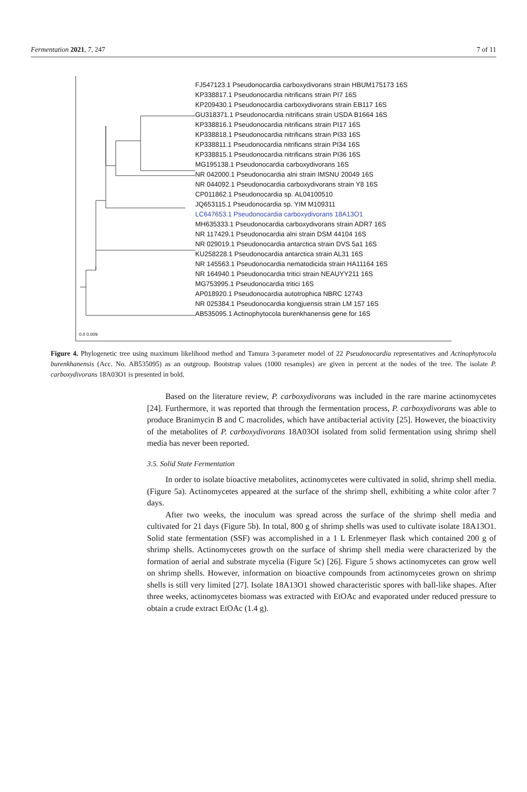Fermentation 2021, 7, 247 7 of 11
FJ547123.1 Pseudonocardia carboxydivorans strain HBUM175173 16S
KP338817.1 Pseudonocardia nitrificans strain PI7 16S
KP209430.1 Pseudonocardia carboxydivorans strain EB117 16S
GU318371.1 Pseudonocardia nitrificans strain USDA B1664 16S
KP338816.1 Pseudonocardia nitrificans strain PI17 16S
KP338818.1 Pseudonocardia nitrificans strain PI33 16S
KP338811.1 Pseudonocardia nitrificans strain PI34 16S
KP338815.1 Pseudonocardia nitrificans strain PI36 16S
MG195138.1 Pseudonocardia carboxydivorans 16S
NR 042000.1 Pseudonocardia alni strain IMSNU 20049 16S
NR 044092.1 Pseudonocardia carboxydivorans strain Y8 16S
CP011862.1 Pseudonocardia sp. AL04100510
JQ653115.1 Pseudonocardia sp. YIM M109311
LC647653.1 Pseudonocardia carboxydivorans 18A13O1
MH635333.1 Pseudonocardia carboxydivorans strain ADR7 16S
NR 117429.1 Pseudonocardia alni strain DSM 44104 16S
NR 029019.1 Pseudonocardia antarctica strain DVS 5a1 16S
KU258228.1 Pseudonocardia antarctica strain AL31 16S
NR 145563.1 Pseudonocardia nematodicida strain HA11164 16S
NR 164940.1 Pseudonocardia tritici strain NEAUYY211 16S
MG753995.1 Pseudonocardia tritici 16S
AP018920.1 Pseudonocardia autotrophica NBRC 12743
NR 025384.1 Pseudonocardia kongjuensis strain LM 157 16S
AB535095.1 Actinophytocola burenkhanensis gene for 16S
0.0 0.009
Figure 4. Phylogenetic tree using maximum likelihood method and Tamura 3-parameter model of 22 Pseudonocardia representatives and Actinophytocola burenkhanensis (Acc. No. AB535095) as an outgroup. Bootstrap values (1000 resamples) are given in percent at the nodes of the tree. The isolate P. carboxydivorans 18A03O1 is presented in bold.
Based on the literature review, P. carboxydivorans was included in the rare marine actinomycetes [24]. Furthermore, it was reported that through the fermentation process, P. carboxydivorans was able to produce Branimycin B and C macrolides, which have antibacterial activity [25]. However, the bioactivity of the metabolites of P. carboxydivorans 18A03OI isolated from solid fermentation using shrimp shell media has never been reported.
3.5. Solid State Fermentation
In order to isolate bioactive metabolites, actinomycetes were cultivated in solid, shrimp shell media. (Figure 5a). Actinomycetes appeared at the surface of the shrimp shell, exhibiting a white color after 7 days.
After two weeks, the inoculum was spread across the surface of the shrimp shell media and cultivated for 21 days (Figure 5b). In total, 800 g of shrimp shells was used to cultivate isolate 18A13O1. Solid state fermentation (SSF) was accomplished in a 1 L Erlenmeyer flask which contained 200 g of shrimp shells. Actinomycetes growth on the surface of shrimp shell media were characterized by the formation of aerial and substrate mycelia (Figure 5c) [26]. Figure 5 shows actinomycetes can grow well on shrimp shells. However, information on bioactive compounds from actinomycetes grown on shrimp shells is still very limited [27]. Isolate 18A13O1 showed characteristic spores with ball-like shapes. After three weeks, actinomycetes biomass was extracted with EtOAc and evaporated under reduced pressure to obtain a crude extract EtOAc (1.4 g).